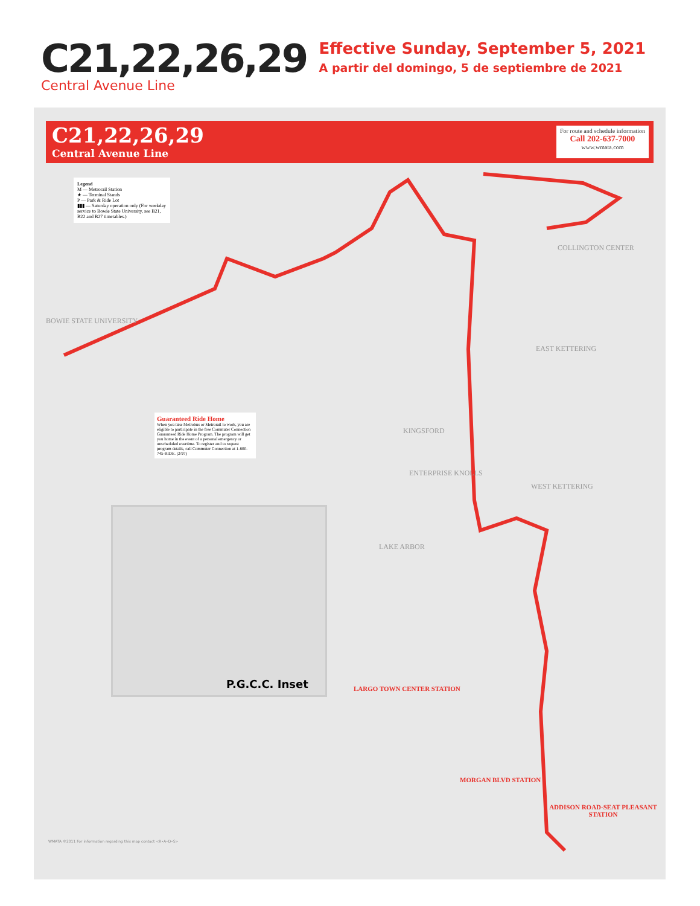C21,22,26,29
Central Avenue Line
Effective Sunday, September 5, 2021
A partir del domingo, 5 de septiembre de 2021
C21,22,26,29
Central Avenue Line
For route and schedule information
Call 202-637-7000
www.wmata.com
Legend
M — Metrorail Station
★ — Terminal Stands
P — Park & Ride Lot
▮▮▮ — Saturday operation only (For weekday service to Bowie State University, see B21, B22 and B27 timetables.)
Guaranteed Ride Home
When you take Metrobus or Metrorail to work, you are eligible to participate in the free Commuter Connection Guaranteed Ride Home Program. The program will get you home in the event of a personal emergency or unscheduled overtime. To register and to request program details, call Commuter Connection at 1-800-745-RIDE. (2/97)
P.G.C.C. Inset
COLLINGTON CENTER
EAST KETTERING
KINGSFORD
ENTERPRISE KNOLLS
WEST KETTERING
LAKE ARBOR
BOWIE STATE UNIVERSITY
LARGO TOWN CENTER STATION
MORGAN BLVD STATION
ADDISON ROAD-SEAT PLEASANT STATION
WMATA ©2011 For information regarding this map contact <R•A•D•S>